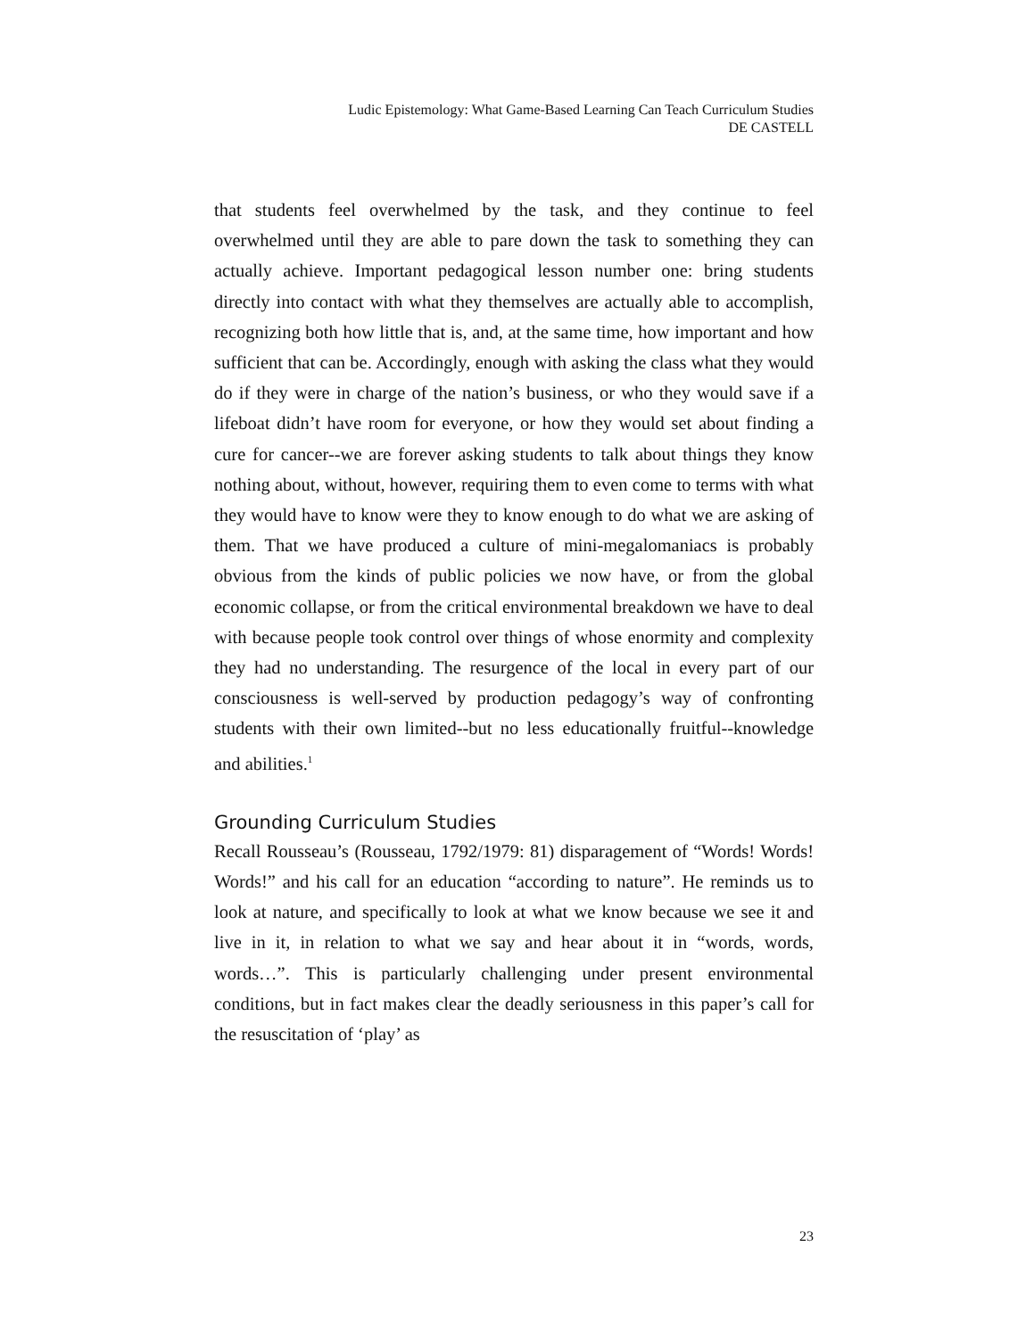Ludic Epistemology: What Game-Based Learning Can Teach Curriculum Studies
DE CASTELL
that students feel overwhelmed by the task, and they continue to feel overwhelmed until they are able to pare down the task to something they can actually achieve. Important pedagogical lesson number one: bring students directly into contact with what they themselves are actually able to accomplish, recognizing both how little that is, and, at the same time, how important and how sufficient that can be. Accordingly, enough with asking the class what they would do if they were in charge of the nation’s business, or who they would save if a lifeboat didn’t have room for everyone, or how they would set about finding a cure for cancer--we are forever asking students to talk about things they know nothing about, without, however, requiring them to even come to terms with what they would have to know were they to know enough to do what we are asking of them. That we have produced a culture of mini-megalomaniacs is probably obvious from the kinds of public policies we now have, or from the global economic collapse, or from the critical environmental breakdown we have to deal with because people took control over things of whose enormity and complexity they had no understanding. The resurgence of the local in every part of our consciousness is well-served by production pedagogy’s way of confronting students with their own limited--but no less educationally fruitful--knowledge and abilities.<sup>1</sup>
Grounding Curriculum Studies
Recall Rousseau’s (Rousseau, 1792/1979: 81) disparagement of “Words! Words! Words!” and his call for an education “according to nature”. He reminds us to look at nature, and specifically to look at what we know because we see it and live in it, in relation to what we say and hear about it in “words, words, words…”. This is particularly challenging under present environmental conditions, but in fact makes clear the deadly seriousness in this paper’s call for the resuscitation of ‘play’ as
23